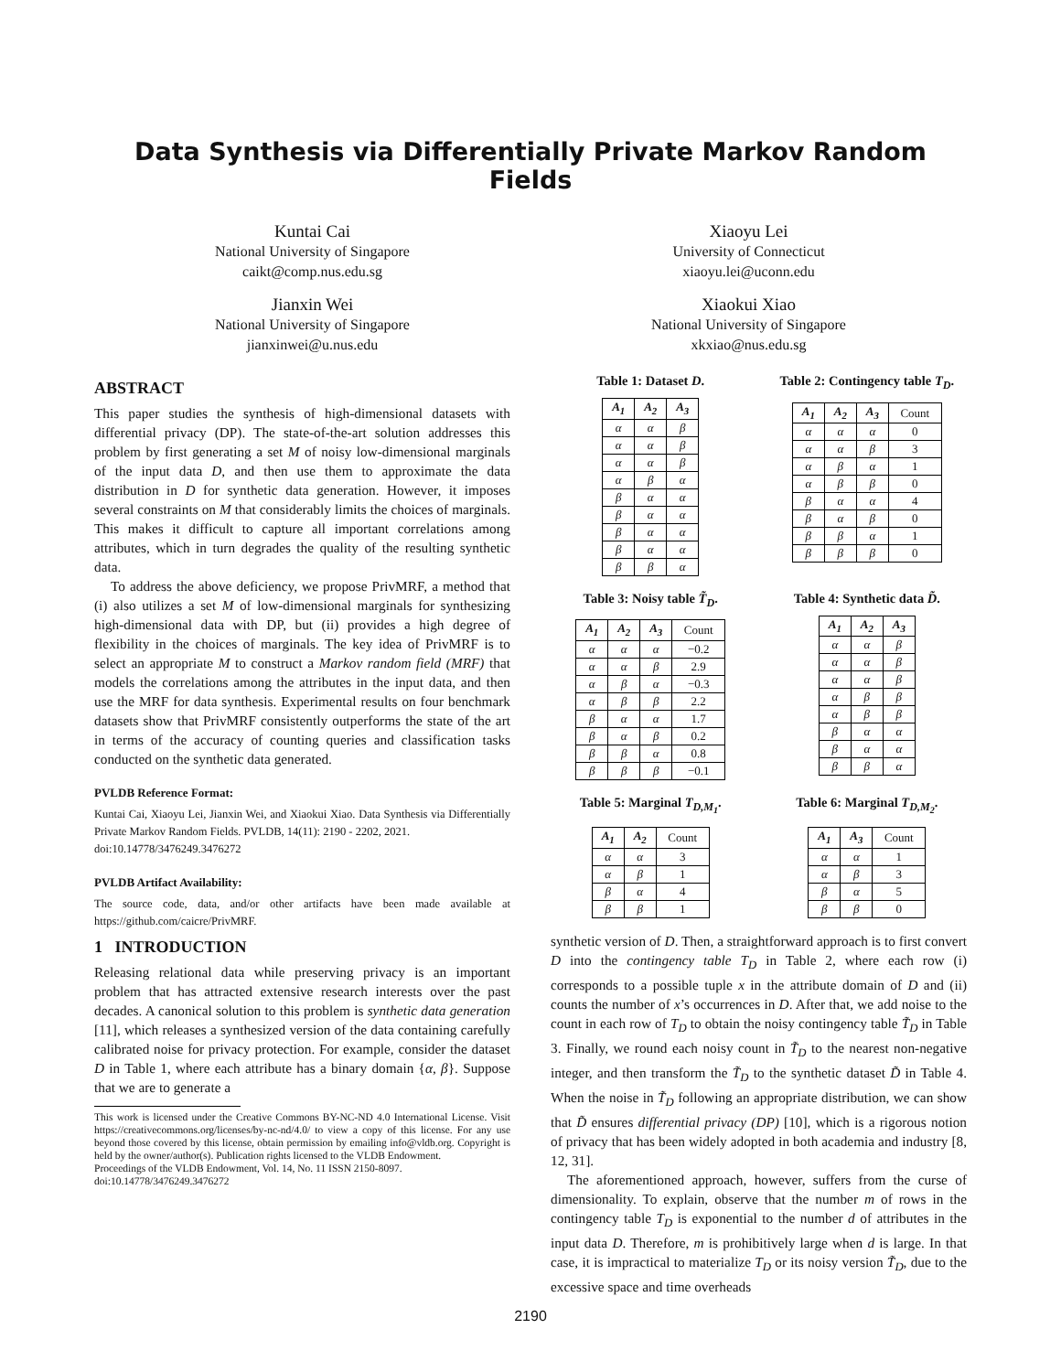Data Synthesis via Differentially Private Markov Random Fields
Kuntai Cai
National University of Singapore
caikt@comp.nus.edu.sg
Jianxin Wei
National University of Singapore
jianxinwei@u.nus.edu
Xiaoyu Lei
University of Connecticut
xiaoyu.lei@uconn.edu
Xiaokui Xiao
National University of Singapore
xkxiao@nus.edu.sg
ABSTRACT
This paper studies the synthesis of high-dimensional datasets with differential privacy (DP). The state-of-the-art solution addresses this problem by first generating a set M of noisy low-dimensional marginals of the input data D, and then use them to approximate the data distribution in D for synthetic data generation. However, it imposes several constraints on M that considerably limits the choices of marginals. This makes it difficult to capture all important correlations among attributes, which in turn degrades the quality of the resulting synthetic data.
To address the above deficiency, we propose PrivMRF, a method that (i) also utilizes a set M of low-dimensional marginals for synthesizing high-dimensional data with DP, but (ii) provides a high degree of flexibility in the choices of marginals. The key idea of PrivMRF is to select an appropriate M to construct a Markov random field (MRF) that models the correlations among the attributes in the input data, and then use the MRF for data synthesis. Experimental results on four benchmark datasets show that PrivMRF consistently outperforms the state of the art in terms of the accuracy of counting queries and classification tasks conducted on the synthetic data generated.
PVLDB Reference Format:
Kuntai Cai, Xiaoyu Lei, Jianxin Wei, and Xiaokui Xiao. Data Synthesis via Differentially Private Markov Random Fields. PVLDB, 14(11): 2190 - 2202, 2021.
doi:10.14778/3476249.3476272
PVLDB Artifact Availability:
The source code, data, and/or other artifacts have been made available at https://github.com/caicre/PrivMRF.
1 INTRODUCTION
Releasing relational data while preserving privacy is an important problem that has attracted extensive research interests over the past decades. A canonical solution to this problem is synthetic data generation [11], which releases a synthesized version of the data containing carefully calibrated noise for privacy protection. For example, consider the dataset D in Table 1, where each attribute has a binary domain {α, β}. Suppose that we are to generate a
This work is licensed under the Creative Commons BY-NC-ND 4.0 International License. Visit https://creativecommons.org/licenses/by-nc-nd/4.0/ to view a copy of this license. For any use beyond those covered by this license, obtain permission by emailing info@vldb.org. Copyright is held by the owner/author(s). Publication rights licensed to the VLDB Endowment.
Proceedings of the VLDB Endowment, Vol. 14, No. 11 ISSN 2150-8097.
doi:10.14778/3476249.3476272
Table 1: Dataset D.
| A<sub>1</sub> | A<sub>2</sub> | A<sub>3</sub> |
| --- | --- | --- |
| α | α | β |
| α | α | β |
| α | α | β |
| α | β | α |
| β | α | α |
| β | α | α |
| β | α | α |
| β | α | α |
| β | β | α |
Table 2: Contingency table T<sub>D</sub>.
| A<sub>1</sub> | A<sub>2</sub> | A<sub>3</sub> | Count |
| --- | --- | --- | --- |
| α | α | α | 0 |
| α | α | β | 3 |
| α | β | α | 1 |
| α | β | β | 0 |
| β | α | α | 4 |
| β | α | β | 0 |
| β | β | α | 1 |
| β | β | β | 0 |
Table 3: Noisy table T̃<sub>D</sub>.
| A<sub>1</sub> | A<sub>2</sub> | A<sub>3</sub> | Count |
| --- | --- | --- | --- |
| α | α | α | −0.2 |
| α | α | β | 2.9 |
| α | β | α | −0.3 |
| α | β | β | 2.2 |
| β | α | α | 1.7 |
| β | α | β | 0.2 |
| β | β | α | 0.8 |
| β | β | β | −0.1 |
Table 4: Synthetic data D̃.
| A<sub>1</sub> | A<sub>2</sub> | A<sub>3</sub> |
| --- | --- | --- |
| α | α | β |
| α | α | β |
| α | α | β |
| α | β | β |
| α | β | β |
| β | α | α |
| β | α | α |
| β | β | α |
Table 5: Marginal T<sub>D,M<sub>1</sub></sub>.
| A<sub>1</sub> | A<sub>2</sub> | Count |
| --- | --- | --- |
| α | α | 3 |
| α | β | 1 |
| β | α | 4 |
| β | β | 1 |
Table 6: Marginal T<sub>D,M<sub>2</sub></sub>.
| A<sub>1</sub> | A<sub>3</sub> | Count |
| --- | --- | --- |
| α | α | 1 |
| α | β | 3 |
| β | α | 5 |
| β | β | 0 |
synthetic version of D. Then, a straightforward approach is to first convert D into the contingency table T<sub>D</sub> in Table 2, where each row (i) corresponds to a possible tuple x in the attribute domain of D and (ii) counts the number of x’s occurrences in D. After that, we add noise to the count in each row of T<sub>D</sub> to obtain the noisy contingency table T̃<sub>D</sub> in Table 3. Finally, we round each noisy count in T̃<sub>D</sub> to the nearest non-negative integer, and then transform the T̃<sub>D</sub> to the synthetic dataset D̃ in Table 4. When the noise in T̃<sub>D</sub> following an appropriate distribution, we can show that D̃ ensures differential privacy (DP) [10], which is a rigorous notion of privacy that has been widely adopted in both academia and industry [8, 12, 31].
The aforementioned approach, however, suffers from the curse of dimensionality. To explain, observe that the number m of rows in the contingency table T<sub>D</sub> is exponential to the number d of attributes in the input data D. Therefore, m is prohibitively large when d is large. In that case, it is impractical to materialize T<sub>D</sub> or its noisy version T̃<sub>D</sub>, due to the excessive space and time overheads
2190